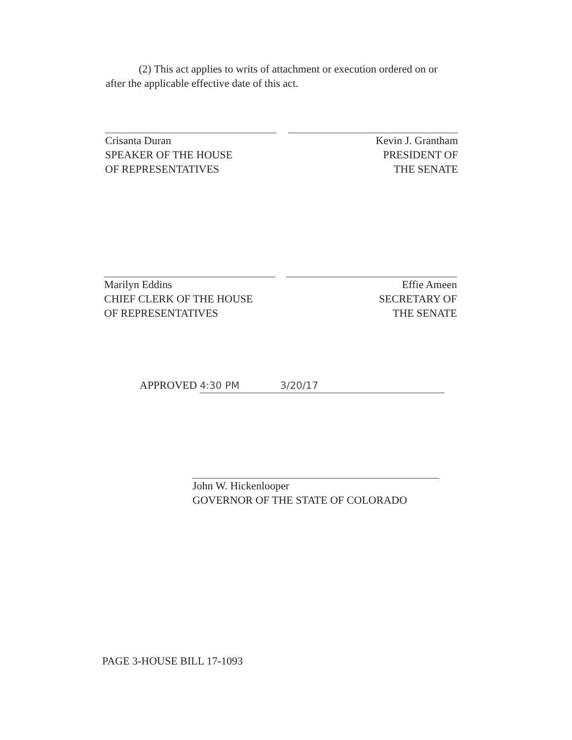(2) This act applies to writs of attachment or execution ordered on or after the applicable effective date of this act.
Crisanta Duran
SPEAKER OF THE HOUSE
OF REPRESENTATIVES
Kevin J. Grantham
PRESIDENT OF
THE SENATE
Marilyn Eddins
CHIEF CLERK OF THE HOUSE
OF REPRESENTATIVES
Effie Ameen
SECRETARY OF
THE SENATE
APPROVED 4:30 PM 3/20/17
John W. Hickenlooper
GOVERNOR OF THE STATE OF COLORADO
PAGE 3-HOUSE BILL 17-1093